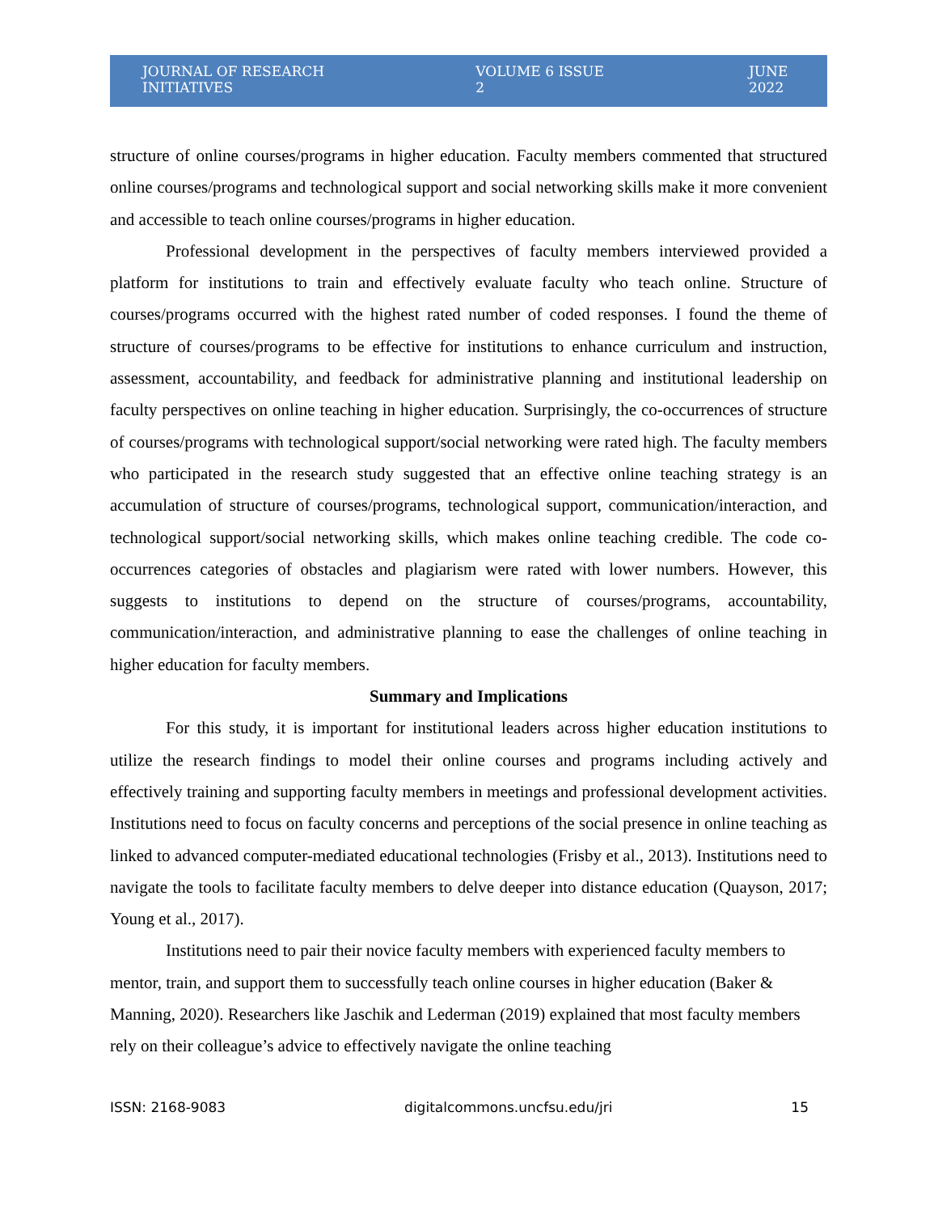JOURNAL OF RESEARCH INITIATIVES VOLUME 6 ISSUE 2 JUNE 2022
structure of online courses/programs in higher education. Faculty members commented that structured online courses/programs and technological support and social networking skills make it more convenient and accessible to teach online courses/programs in higher education.
Professional development in the perspectives of faculty members interviewed provided a platform for institutions to train and effectively evaluate faculty who teach online. Structure of courses/programs occurred with the highest rated number of coded responses. I found the theme of structure of courses/programs to be effective for institutions to enhance curriculum and instruction, assessment, accountability, and feedback for administrative planning and institutional leadership on faculty perspectives on online teaching in higher education. Surprisingly, the co-occurrences of structure of courses/programs with technological support/social networking were rated high. The faculty members who participated in the research study suggested that an effective online teaching strategy is an accumulation of structure of courses/programs, technological support, communication/interaction, and technological support/social networking skills, which makes online teaching credible. The code co-occurrences categories of obstacles and plagiarism were rated with lower numbers. However, this suggests to institutions to depend on the structure of courses/programs, accountability, communication/interaction, and administrative planning to ease the challenges of online teaching in higher education for faculty members.
Summary and Implications
For this study, it is important for institutional leaders across higher education institutions to utilize the research findings to model their online courses and programs including actively and effectively training and supporting faculty members in meetings and professional development activities. Institutions need to focus on faculty concerns and perceptions of the social presence in online teaching as linked to advanced computer-mediated educational technologies (Frisby et al., 2013). Institutions need to navigate the tools to facilitate faculty members to delve deeper into distance education (Quayson, 2017; Young et al., 2017).
Institutions need to pair their novice faculty members with experienced faculty members to mentor, train, and support them to successfully teach online courses in higher education (Baker & Manning, 2020). Researchers like Jaschik and Lederman (2019) explained that most faculty members rely on their colleague’s advice to effectively navigate the online teaching
ISSN: 2168-9083 digitalcommons.uncfsu.edu/jri 15